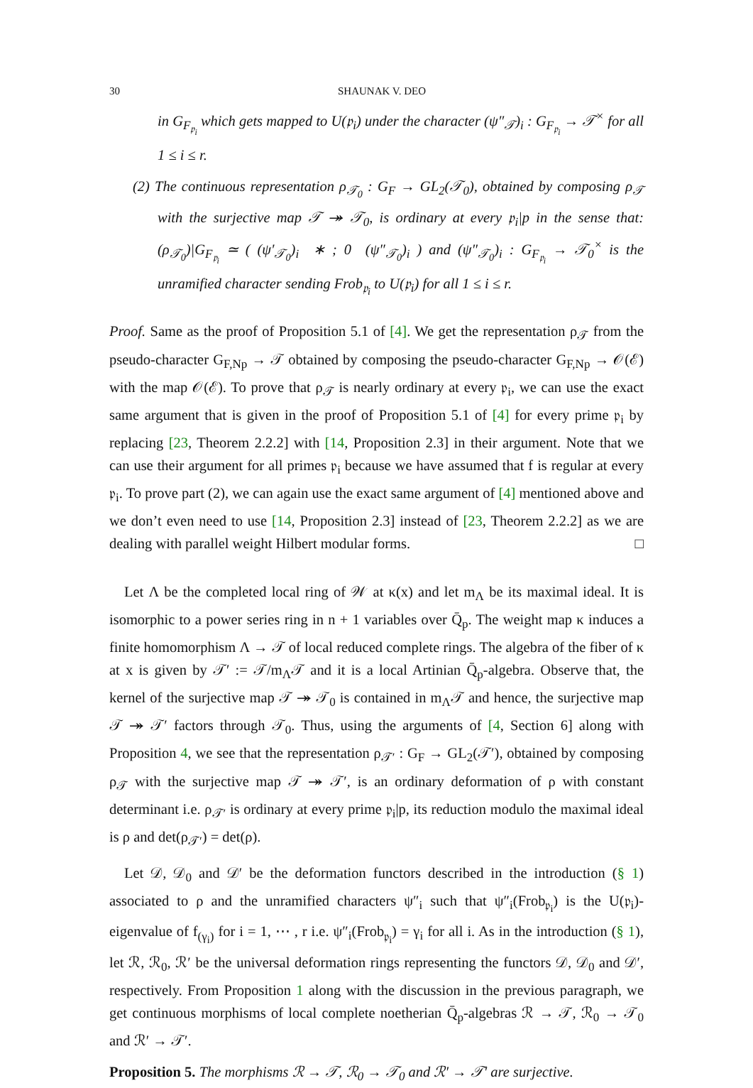30 SHAUNAK V. DEO
in G<sub>F<sub>𝔭<sub>i</sub></sub></sub> which gets mapped to U(𝔭<sub>i</sub>) under the character (ψ″<sub>𝒯</sub>)<sub>i</sub> : G<sub>F<sub>𝔭<sub>i</sub></sub></sub> → 𝒯<sup>×</sup> for all 1 ≤ i ≤ r.
(2) The continuous representation ρ<sub>𝒯<sub>0</sub></sub> : G<sub>F</sub> → GL<sub>2</sub>(𝒯<sub>0</sub>), obtained by composing ρ<sub>𝒯</sub> with the surjective map 𝒯 ↠ 𝒯<sub>0</sub>, is ordinary at every 𝔭<sub>i</sub>|p in the sense that: (ρ<sub>𝒯<sub>0</sub></sub>)|G<sub>F<sub>𝔭<sub>i</sub></sub></sub> ≃ ( (ψ′<sub>𝒯<sub>0</sub></sub>)<sub>i</sub> ∗ ; 0 (ψ″<sub>𝒯<sub>0</sub></sub>)<sub>i</sub> ) and (ψ″<sub>𝒯<sub>0</sub></sub>)<sub>i</sub> : G<sub>F<sub>𝔭<sub>i</sub></sub></sub> → 𝒯<sub>0</sub><sup>×</sup> is the unramified character sending Frob<sub>𝔭<sub>i</sub></sub> to U(𝔭<sub>i</sub>) for all 1 ≤ i ≤ r.
Proof. Same as the proof of Proposition 5.1 of [4]. We get the representation ρ<sub>𝒯</sub> from the pseudo-character G<sub>F,Np</sub> → 𝒯 obtained by composing the pseudo-character G<sub>F,Np</sub> → 𝒪(ℰ) with the map 𝒪(ℰ). To prove that ρ<sub>𝒯</sub> is nearly ordinary at every 𝔭<sub>i</sub>, we can use the exact same argument that is given in the proof of Proposition 5.1 of [4] for every prime 𝔭<sub>i</sub> by replacing [23, Theorem 2.2.2] with [14, Proposition 2.3] in their argument. Note that we can use their argument for all primes 𝔭<sub>i</sub> because we have assumed that f is regular at every 𝔭<sub>i</sub>. To prove part (2), we can again use the exact same argument of [4] mentioned above and we don’t even need to use [14, Proposition 2.3] instead of [23, Theorem 2.2.2] as we are dealing with parallel weight Hilbert modular forms. □
Let Λ be the completed local ring of 𝒲 at κ(x) and let m<sub>Λ</sub> be its maximal ideal. It is isomorphic to a power series ring in n + 1 variables over Q̄<sub>p</sub>. The weight map κ induces a finite homomorphism Λ → 𝒯 of local reduced complete rings. The algebra of the fiber of κ at x is given by 𝒯′ := 𝒯/m<sub>Λ</sub>𝒯 and it is a local Artinian Q̄<sub>p</sub>-algebra. Observe that, the kernel of the surjective map 𝒯 ↠ 𝒯<sub>0</sub> is contained in m<sub>Λ</sub>𝒯 and hence, the surjective map 𝒯 ↠ 𝒯′ factors through 𝒯<sub>0</sub>. Thus, using the arguments of [4, Section 6] along with Proposition 4, we see that the representation ρ<sub>𝒯′</sub> : G<sub>F</sub> → GL<sub>2</sub>(𝒯′), obtained by composing ρ<sub>𝒯</sub> with the surjective map 𝒯 ↠ 𝒯′, is an ordinary deformation of ρ with constant determinant i.e. ρ<sub>𝒯′</sub> is ordinary at every prime 𝔭<sub>i</sub>|p, its reduction modulo the maximal ideal is ρ and det(ρ<sub>𝒯′</sub>) = det(ρ).
Let 𝒟, 𝒟<sub>0</sub> and 𝒟′ be the deformation functors described in the introduction (§ 1) associated to ρ and the unramified characters ψ″<sub>i</sub> such that ψ″<sub>i</sub>(Frob<sub>𝔭<sub>i</sub></sub>) is the U(𝔭<sub>i</sub>)-eigenvalue of f<sub>(γ<sub>i</sub>)</sub> for i = 1, ⋯ , r i.e. ψ″<sub>i</sub>(Frob<sub>𝔭<sub>i</sub></sub>) = γ<sub>i</sub> for all i. As in the introduction (§ 1), let ℛ, ℛ<sub>0</sub>, ℛ′ be the universal deformation rings representing the functors 𝒟, 𝒟<sub>0</sub> and 𝒟′, respectively. From Proposition 1 along with the discussion in the previous paragraph, we get continuous morphisms of local complete noetherian Q̄<sub>p</sub>-algebras ℛ → 𝒯, ℛ<sub>0</sub> → 𝒯<sub>0</sub> and ℛ′ → 𝒯′.
Proposition 5. The morphisms ℛ → 𝒯, ℛ<sub>0</sub> → 𝒯<sub>0</sub> and ℛ′ → 𝒯′ are surjective.